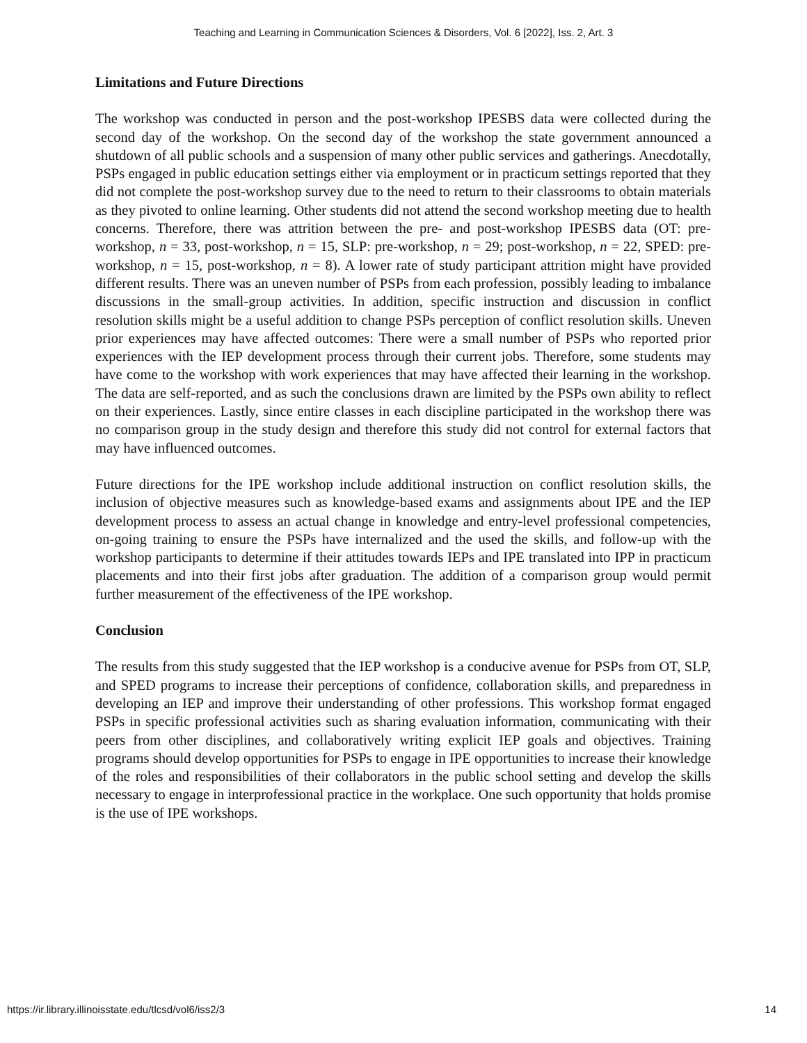Teaching and Learning in Communication Sciences & Disorders, Vol. 6 [2022], Iss. 2, Art. 3
Limitations and Future Directions
The workshop was conducted in person and the post-workshop IPESBS data were collected during the second day of the workshop. On the second day of the workshop the state government announced a shutdown of all public schools and a suspension of many other public services and gatherings. Anecdotally, PSPs engaged in public education settings either via employment or in practicum settings reported that they did not complete the post-workshop survey due to the need to return to their classrooms to obtain materials as they pivoted to online learning. Other students did not attend the second workshop meeting due to health concerns. Therefore, there was attrition between the pre- and post-workshop IPESBS data (OT: pre-workshop, n = 33, post-workshop, n = 15, SLP: pre-workshop, n = 29; post-workshop, n = 22, SPED: pre-workshop, n = 15, post-workshop, n = 8). A lower rate of study participant attrition might have provided different results. There was an uneven number of PSPs from each profession, possibly leading to imbalance discussions in the small-group activities. In addition, specific instruction and discussion in conflict resolution skills might be a useful addition to change PSPs perception of conflict resolution skills. Uneven prior experiences may have affected outcomes: There were a small number of PSPs who reported prior experiences with the IEP development process through their current jobs. Therefore, some students may have come to the workshop with work experiences that may have affected their learning in the workshop. The data are self-reported, and as such the conclusions drawn are limited by the PSPs own ability to reflect on their experiences. Lastly, since entire classes in each discipline participated in the workshop there was no comparison group in the study design and therefore this study did not control for external factors that may have influenced outcomes.
Future directions for the IPE workshop include additional instruction on conflict resolution skills, the inclusion of objective measures such as knowledge-based exams and assignments about IPE and the IEP development process to assess an actual change in knowledge and entry-level professional competencies, on-going training to ensure the PSPs have internalized and the used the skills, and follow-up with the workshop participants to determine if their attitudes towards IEPs and IPE translated into IPP in practicum placements and into their first jobs after graduation. The addition of a comparison group would permit further measurement of the effectiveness of the IPE workshop.
Conclusion
The results from this study suggested that the IEP workshop is a conducive avenue for PSPs from OT, SLP, and SPED programs to increase their perceptions of confidence, collaboration skills, and preparedness in developing an IEP and improve their understanding of other professions. This workshop format engaged PSPs in specific professional activities such as sharing evaluation information, communicating with their peers from other disciplines, and collaboratively writing explicit IEP goals and objectives. Training programs should develop opportunities for PSPs to engage in IPE opportunities to increase their knowledge of the roles and responsibilities of their collaborators in the public school setting and develop the skills necessary to engage in interprofessional practice in the workplace. One such opportunity that holds promise is the use of IPE workshops.
https://ir.library.illinoisstate.edu/tlcsd/vol6/iss2/3 14